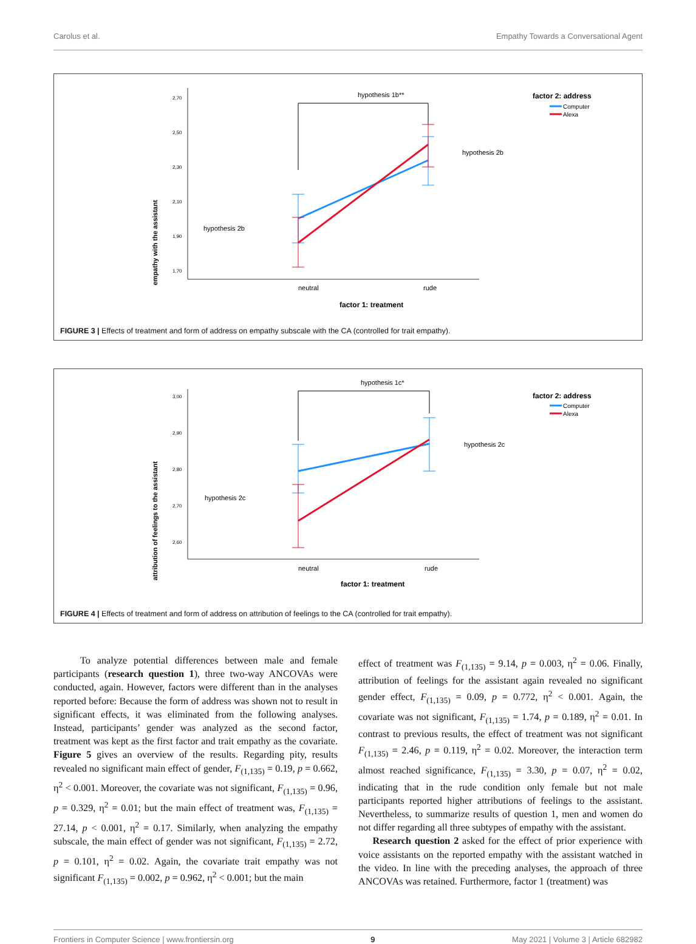Carolus et al. Empathy Towards a Conversational Agent
empathy with the assistant
2,70
2,50
2,30
2,10
1,90
1,70
hypothesis 1b**
hypothesis 2b
hypothesis 2b
neutral
rude
factor 1: treatment
factor 2: address
Computer
Alexa
FIGURE 3 | Effects of treatment and form of address on empathy subscale with the CA (controlled for trait empathy).
attribution of feelings to the assistant
3,00
2,90
2,80
2,70
2,60
hypothesis 1c*
hypothesis 2c
hypothesis 2c
neutral
rude
factor 1: treatment
factor 2: address
Computer
Alexa
FIGURE 4 | Effects of treatment and form of address on attribution of feelings to the CA (controlled for trait empathy).
To analyze potential differences between male and female participants (research question 1), three two-way ANCOVAs were conducted, again. However, factors were different than in the analyses reported before: Because the form of address was shown not to result in significant effects, it was eliminated from the following analyses. Instead, participants’ gender was analyzed as the second factor, treatment was kept as the first factor and trait empathy as the covariate. Figure 5 gives an overview of the results. Regarding pity, results revealed no significant main effect of gender, F<sub>(1,135)</sub> = 0.19, p = 0.662, η<sup>2</sup> < 0.001. Moreover, the covariate was not significant, F<sub>(1,135)</sub> = 0.96, p = 0.329, η<sup>2</sup> = 0.01; but the main effect of treatment was, F<sub>(1,135)</sub> = 27.14, p < 0.001, η<sup>2</sup> = 0.17. Similarly, when analyzing the empathy subscale, the main effect of gender was not significant, F<sub>(1,135)</sub> = 2.72, p = 0.101, η<sup>2</sup> = 0.02. Again, the covariate trait empathy was not significant F<sub>(1,135)</sub> = 0.002, p = 0.962, η<sup>2</sup> < 0.001; but the main
effect of treatment was F<sub>(1,135)</sub> = 9.14, p = 0.003, η<sup>2</sup> = 0.06. Finally, attribution of feelings for the assistant again revealed no significant gender effect, F<sub>(1,135)</sub> = 0.09, p = 0.772, η<sup>2</sup> < 0.001. Again, the covariate was not significant, F<sub>(1,135)</sub> = 1.74, p = 0.189, η<sup>2</sup> = 0.01. In contrast to previous results, the effect of treatment was not significant F<sub>(1,135)</sub> = 2.46, p = 0.119, η<sup>2</sup> = 0.02. Moreover, the interaction term almost reached significance, F<sub>(1,135)</sub> = 3.30, p = 0.07, η<sup>2</sup> = 0.02, indicating that in the rude condition only female but not male participants reported higher attributions of feelings to the assistant. Nevertheless, to summarize results of question 1, men and women do not differ regarding all three subtypes of empathy with the assistant.
Research question 2 asked for the effect of prior experience with voice assistants on the reported empathy with the assistant watched in the video. In line with the preceding analyses, the approach of three ANCOVAs was retained. Furthermore, factor 1 (treatment) was
Frontiers in Computer Science | www.frontiersin.org 9 May 2021 | Volume 3 | Article 682982